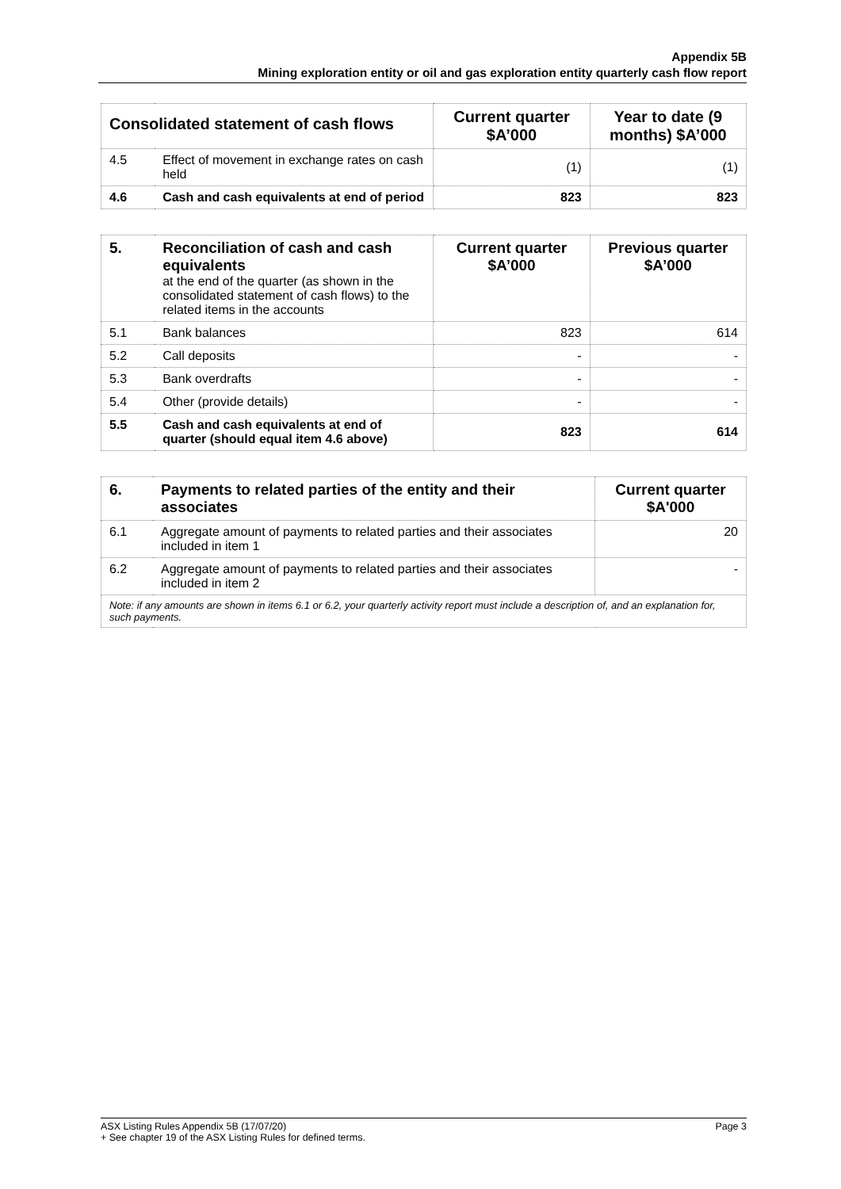Appendix 5B
Mining exploration entity or oil and gas exploration entity quarterly cash flow report
| Consolidated statement of cash flows | | Current quarter $A’000 | Year to date (9 months) $A’000 |
| --- | --- | --- | --- |
| 4.5 | Effect of movement in exchange rates on cash held | (1) | (1) |
| 4.6 | Cash and cash equivalents at end of period | 823 | 823 |
| 5. | Reconciliation of cash and cash equivalents at the end of the quarter (as shown in the consolidated statement of cash flows) to the related items in the accounts | Current quarter $A’000 | Previous quarter $A’000 |
| 5.1 | Bank balances | 823 | 614 |
| 5.2 | Call deposits | - | - |
| 5.3 | Bank overdrafts | - | - |
| 5.4 | Other (provide details) | - | - |
| 5.5 | Cash and cash equivalents at end of quarter (should equal item 4.6 above) | 823 | 614 |
| 6. | Payments to related parties of the entity and their associates | Current quarter $A'000 |
| 6.1 | Aggregate amount of payments to related parties and their associates included in item 1 | 20 |
| 6.2 | Aggregate amount of payments to related parties and their associates included in item 2 | - |
| Note: if any amounts are shown in items 6.1 or 6.2, your quarterly activity report must include a description of, and an explanation for, such payments. | | |
ASX Listing Rules Appendix 5B (17/07/20) Page 3
+ See chapter 19 of the ASX Listing Rules for defined terms.